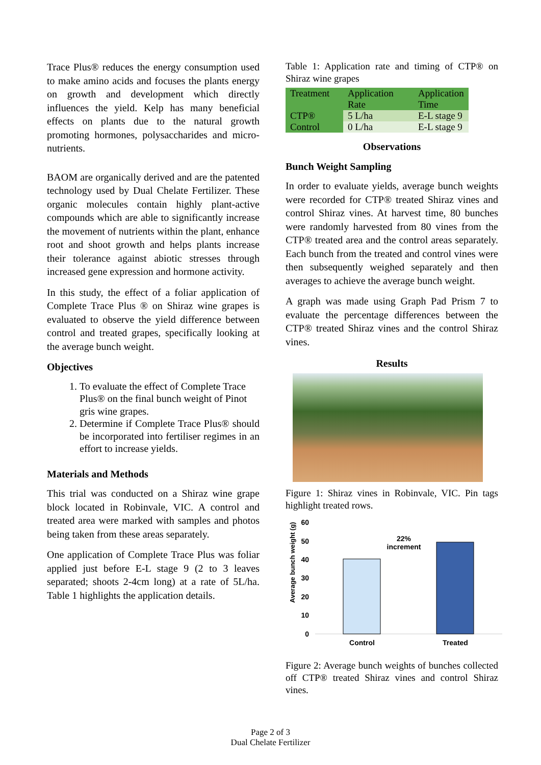Trace Plus® reduces the energy consumption used to make amino acids and focuses the plants energy on growth and development which directly influences the yield. Kelp has many beneficial effects on plants due to the natural growth promoting hormones, polysaccharides and micro-nutrients.
BAOM are organically derived and are the patented technology used by Dual Chelate Fertilizer. These organic molecules contain highly plant-active compounds which are able to significantly increase the movement of nutrients within the plant, enhance root and shoot growth and helps plants increase their tolerance against abiotic stresses through increased gene expression and hormone activity.
In this study, the effect of a foliar application of Complete Trace Plus ® on Shiraz wine grapes is evaluated to observe the yield difference between control and treated grapes, specifically looking at the average bunch weight.
Objectives
1. To evaluate the effect of Complete Trace Plus® on the final bunch weight of Pinot gris wine grapes.
2. Determine if Complete Trace Plus® should be incorporated into fertiliser regimes in an effort to increase yields.
Materials and Methods
This trial was conducted on a Shiraz wine grape block located in Robinvale, VIC. A control and treated area were marked with samples and photos being taken from these areas separately.
One application of Complete Trace Plus was foliar applied just before E-L stage 9 (2 to 3 leaves separated; shoots 2-4cm long) at a rate of 5L/ha. Table 1 highlights the application details.
Table 1: Application rate and timing of CTP® on Shiraz wine grapes
| Treatment | Application Rate | Application Time |
| CTP® | 5 L/ha | E-L stage 9 |
| Control | 0 L/ha | E-L stage 9 |
Observations
Bunch Weight Sampling
In order to evaluate yields, average bunch weights were recorded for CTP® treated Shiraz vines and control Shiraz vines. At harvest time, 80 bunches were randomly harvested from 80 vines from the CTP® treated area and the control areas separately. Each bunch from the treated and control vines were then subsequently weighed separately and then averages to achieve the average bunch weight.
A graph was made using Graph Pad Prism 7 to evaluate the percentage differences between the CTP® treated Shiraz vines and the control Shiraz vines.
Results
Figure 1: Shiraz vines in Robinvale, VIC. Pin tags highlight treated rows.
Average bunch weight (g)
60
50
40
30
20
10
0
22%
increment
Control
Treated
Figure 2: Average bunch weights of bunches collected off CTP® treated Shiraz vines and control Shiraz vines.
Page 2 of 3
Dual Chelate Fertilizer